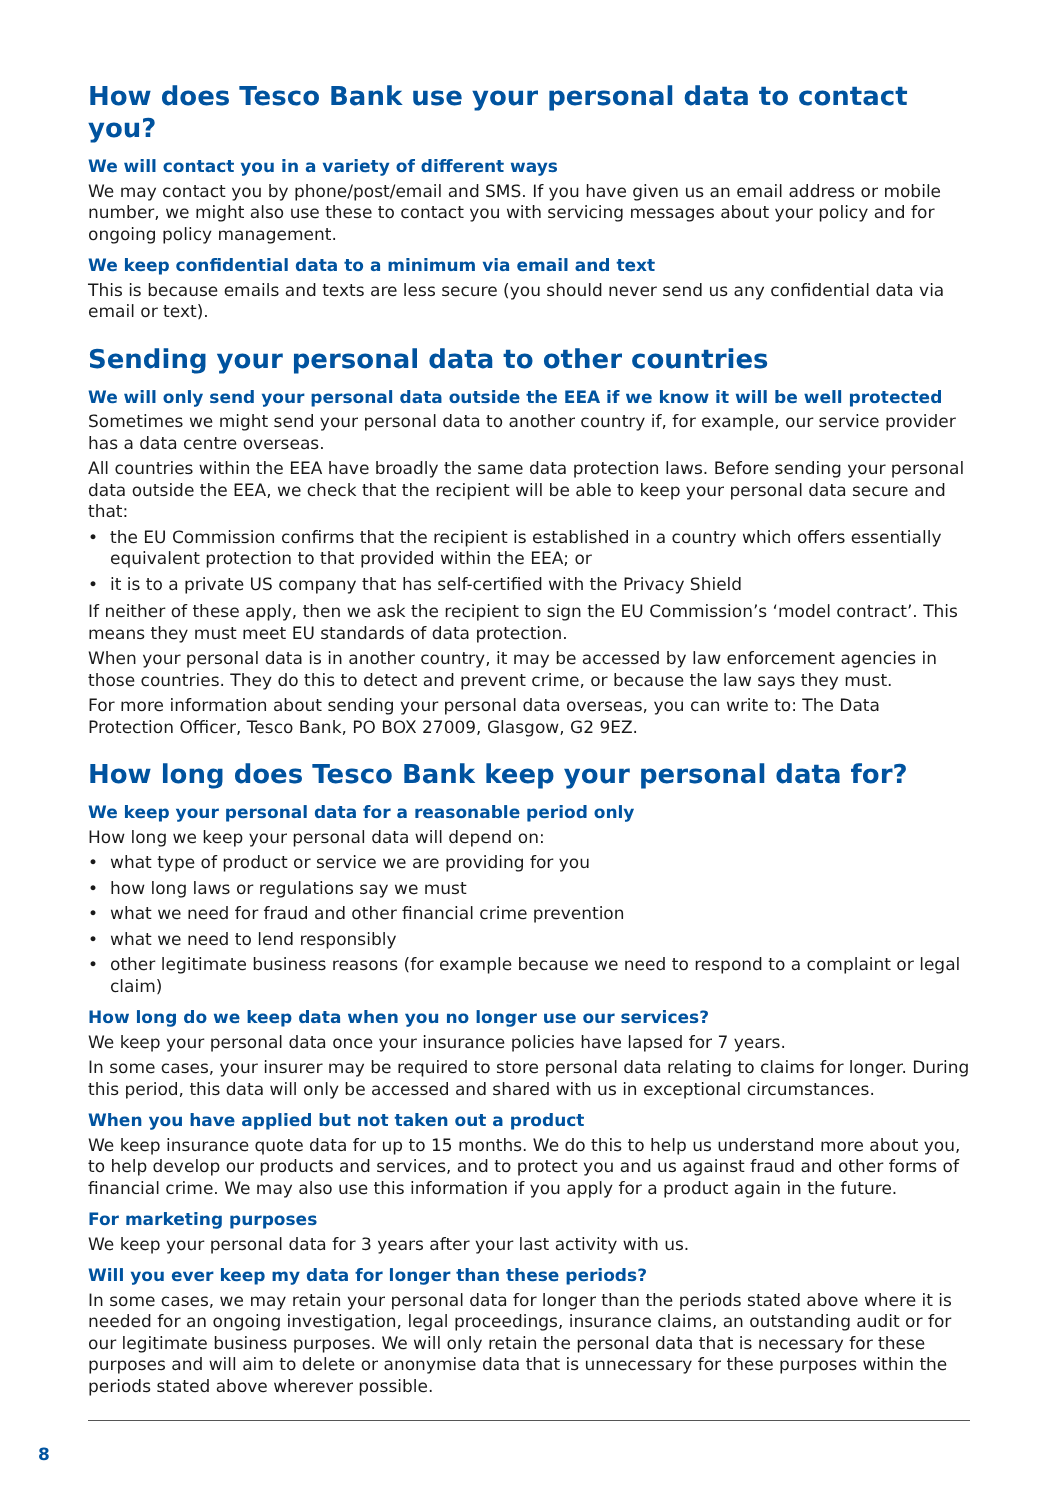How does Tesco Bank use your personal data to contact you?
We will contact you in a variety of different ways
We may contact you by phone/post/email and SMS. If you have given us an email address or mobile number, we might also use these to contact you with servicing messages about your policy and for ongoing policy management.
We keep confidential data to a minimum via email and text
This is because emails and texts are less secure (you should never send us any confidential data via email or text).
Sending your personal data to other countries
We will only send your personal data outside the EEA if we know it will be well protected
Sometimes we might send your personal data to another country if, for example, our service provider has a data centre overseas.
All countries within the EEA have broadly the same data protection laws. Before sending your personal data outside the EEA, we check that the recipient will be able to keep your personal data secure and that:
• the EU Commission confirms that the recipient is established in a country which offers essentially equivalent protection to that provided within the EEA; or
• it is to a private US company that has self-certified with the Privacy Shield
If neither of these apply, then we ask the recipient to sign the EU Commission’s ‘model contract’. This means they must meet EU standards of data protection.
When your personal data is in another country, it may be accessed by law enforcement agencies in those countries. They do this to detect and prevent crime, or because the law says they must.
For more information about sending your personal data overseas, you can write to: The Data Protection Officer, Tesco Bank, PO BOX 27009, Glasgow, G2 9EZ.
How long does Tesco Bank keep your personal data for?
We keep your personal data for a reasonable period only
How long we keep your personal data will depend on:
• what type of product or service we are providing for you
• how long laws or regulations say we must
• what we need for fraud and other financial crime prevention
• what we need to lend responsibly
• other legitimate business reasons (for example because we need to respond to a complaint or legal claim)
How long do we keep data when you no longer use our services?
We keep your personal data once your insurance policies have lapsed for 7 years.
In some cases, your insurer may be required to store personal data relating to claims for longer. During this period, this data will only be accessed and shared with us in exceptional circumstances.
When you have applied but not taken out a product
We keep insurance quote data for up to 15 months. We do this to help us understand more about you, to help develop our products and services, and to protect you and us against fraud and other forms of financial crime. We may also use this information if you apply for a product again in the future.
For marketing purposes
We keep your personal data for 3 years after your last activity with us.
Will you ever keep my data for longer than these periods?
In some cases, we may retain your personal data for longer than the periods stated above where it is needed for an ongoing investigation, legal proceedings, insurance claims, an outstanding audit or for our legitimate business purposes. We will only retain the personal data that is necessary for these purposes and will aim to delete or anonymise data that is unnecessary for these purposes within the periods stated above wherever possible.
8